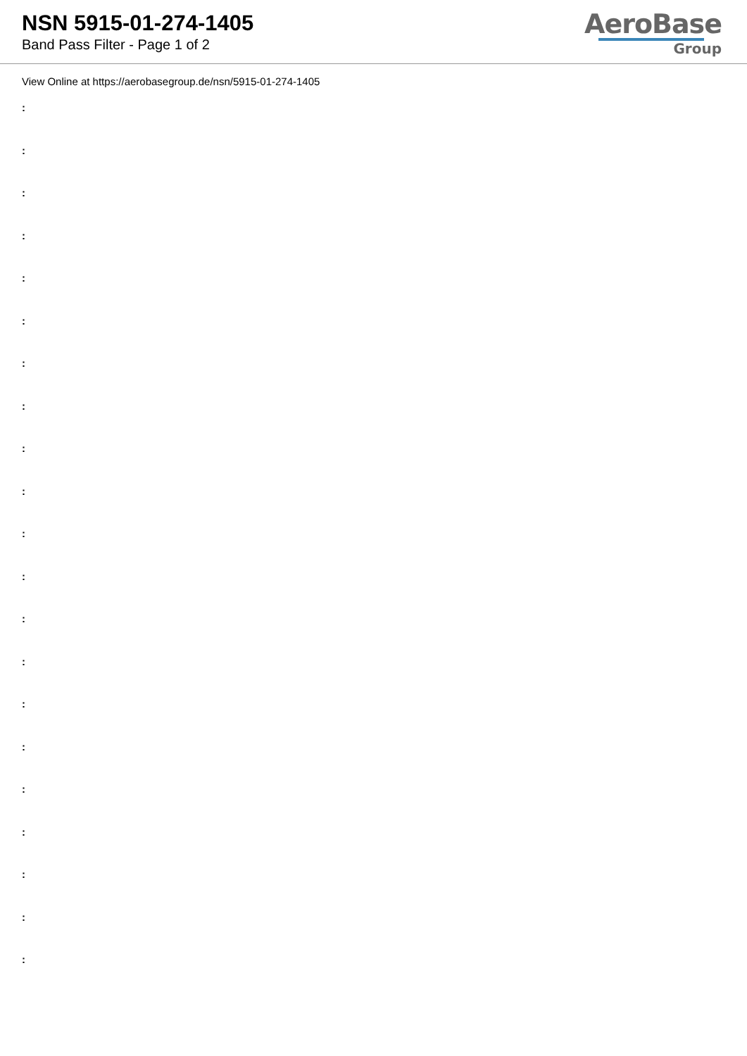NSN 5915-01-274-1405
Band Pass Filter - Page 1 of 2
AeroBase
Group
View Online at https://aerobasegroup.de/nsn/5915-01-274-1405
:
:
:
:
:
:
:
:
:
:
:
:
:
:
:
:
:
:
:
:
: